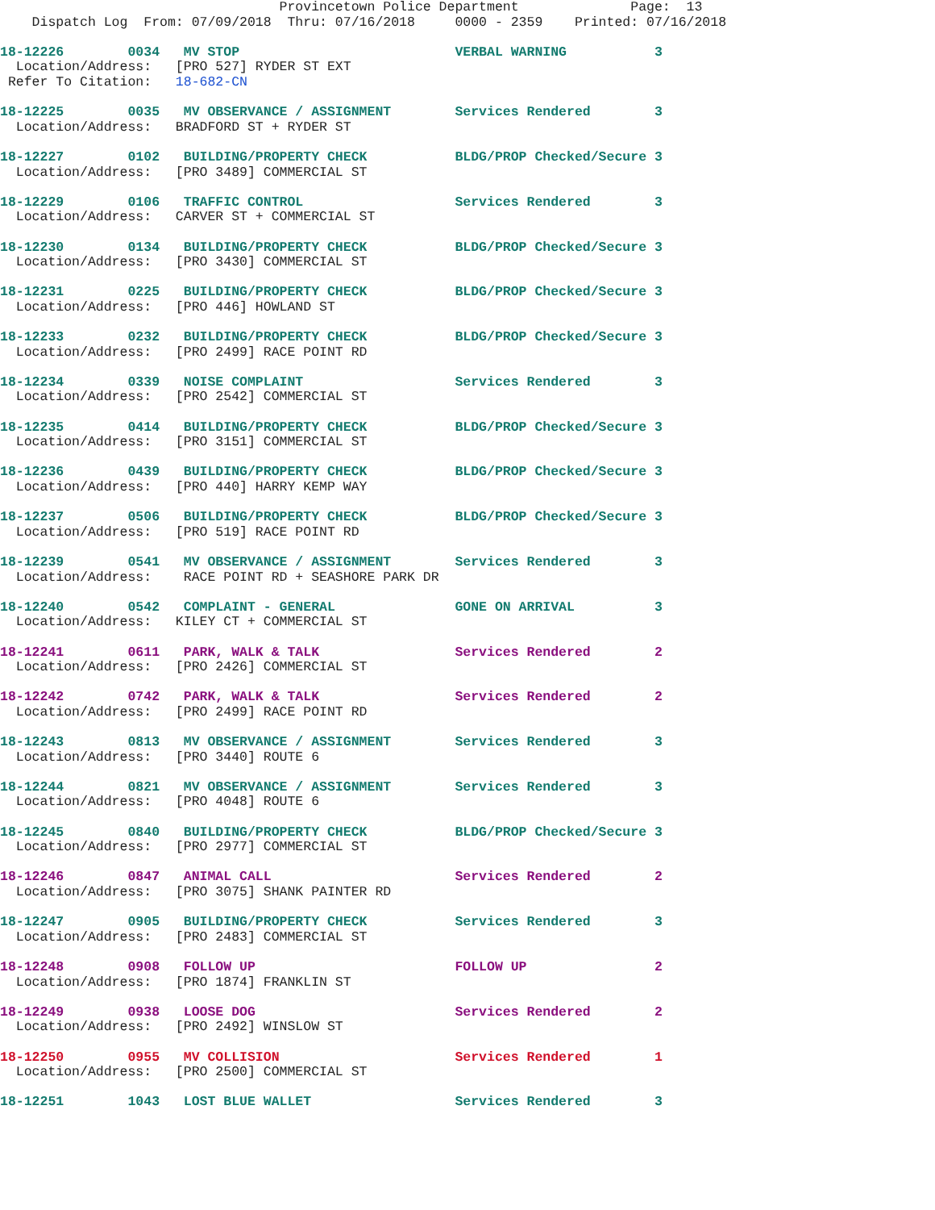Provincetown Police Department              Page:  13
    Dispatch Log  From: 07/09/2018  Thru: 07/16/2018     0000 - 2359    Printed: 07/16/2018
18-12226        0034   MV STOP                           VERBAL WARNING           3
  Location/Address:   [PRO 527] RYDER ST EXT
 Refer To Citation:   18-682-CN
18-12225        0035   MV OBSERVANCE / ASSIGNMENT        Services Rendered        3
  Location/Address:   BRADFORD ST + RYDER ST
18-12227        0102   BUILDING/PROPERTY CHECK           BLDG/PROP Checked/Secure 3
  Location/Address:   [PRO 3489] COMMERCIAL ST
18-12229        0106   TRAFFIC CONTROL                   Services Rendered        3
  Location/Address:   CARVER ST + COMMERCIAL ST
18-12230        0134   BUILDING/PROPERTY CHECK           BLDG/PROP Checked/Secure 3
  Location/Address:   [PRO 3430] COMMERCIAL ST
18-12231        0225   BUILDING/PROPERTY CHECK           BLDG/PROP Checked/Secure 3
  Location/Address:   [PRO 446] HOWLAND ST
18-12233        0232   BUILDING/PROPERTY CHECK           BLDG/PROP Checked/Secure 3
  Location/Address:   [PRO 2499] RACE POINT RD
18-12234        0339   NOISE COMPLAINT                   Services Rendered        3
  Location/Address:   [PRO 2542] COMMERCIAL ST
18-12235        0414   BUILDING/PROPERTY CHECK           BLDG/PROP Checked/Secure 3
  Location/Address:   [PRO 3151] COMMERCIAL ST
18-12236        0439   BUILDING/PROPERTY CHECK           BLDG/PROP Checked/Secure 3
  Location/Address:   [PRO 440] HARRY KEMP WAY
18-12237        0506   BUILDING/PROPERTY CHECK           BLDG/PROP Checked/Secure 3
  Location/Address:   [PRO 519] RACE POINT RD
18-12239        0541   MV OBSERVANCE / ASSIGNMENT        Services Rendered        3
  Location/Address:    RACE POINT RD + SEASHORE PARK DR
18-12240        0542   COMPLAINT - GENERAL               GONE ON ARRIVAL          3
  Location/Address:   KILEY CT + COMMERCIAL ST
18-12241        0611   PARK, WALK & TALK                 Services Rendered        2
  Location/Address:   [PRO 2426] COMMERCIAL ST
18-12242        0742   PARK, WALK & TALK                 Services Rendered        2
  Location/Address:   [PRO 2499] RACE POINT RD
18-12243        0813   MV OBSERVANCE / ASSIGNMENT        Services Rendered        3
  Location/Address:   [PRO 3440] ROUTE 6
18-12244        0821   MV OBSERVANCE / ASSIGNMENT        Services Rendered        3
  Location/Address:   [PRO 4048] ROUTE 6
18-12245        0840   BUILDING/PROPERTY CHECK           BLDG/PROP Checked/Secure 3
  Location/Address:   [PRO 2977] COMMERCIAL ST
18-12246        0847   ANIMAL CALL                       Services Rendered        2
  Location/Address:   [PRO 3075] SHANK PAINTER RD
18-12247        0905   BUILDING/PROPERTY CHECK           Services Rendered        3
  Location/Address:   [PRO 2483] COMMERCIAL ST
18-12248        0908   FOLLOW UP                         FOLLOW UP                2
  Location/Address:   [PRO 1874] FRANKLIN ST
18-12249        0938   LOOSE DOG                         Services Rendered        2
  Location/Address:   [PRO 2492] WINSLOW ST
18-12250        0955   MV COLLISION                      Services Rendered        1
  Location/Address:   [PRO 2500] COMMERCIAL ST
18-12251        1043   LOST BLUE WALLET                  Services Rendered        3